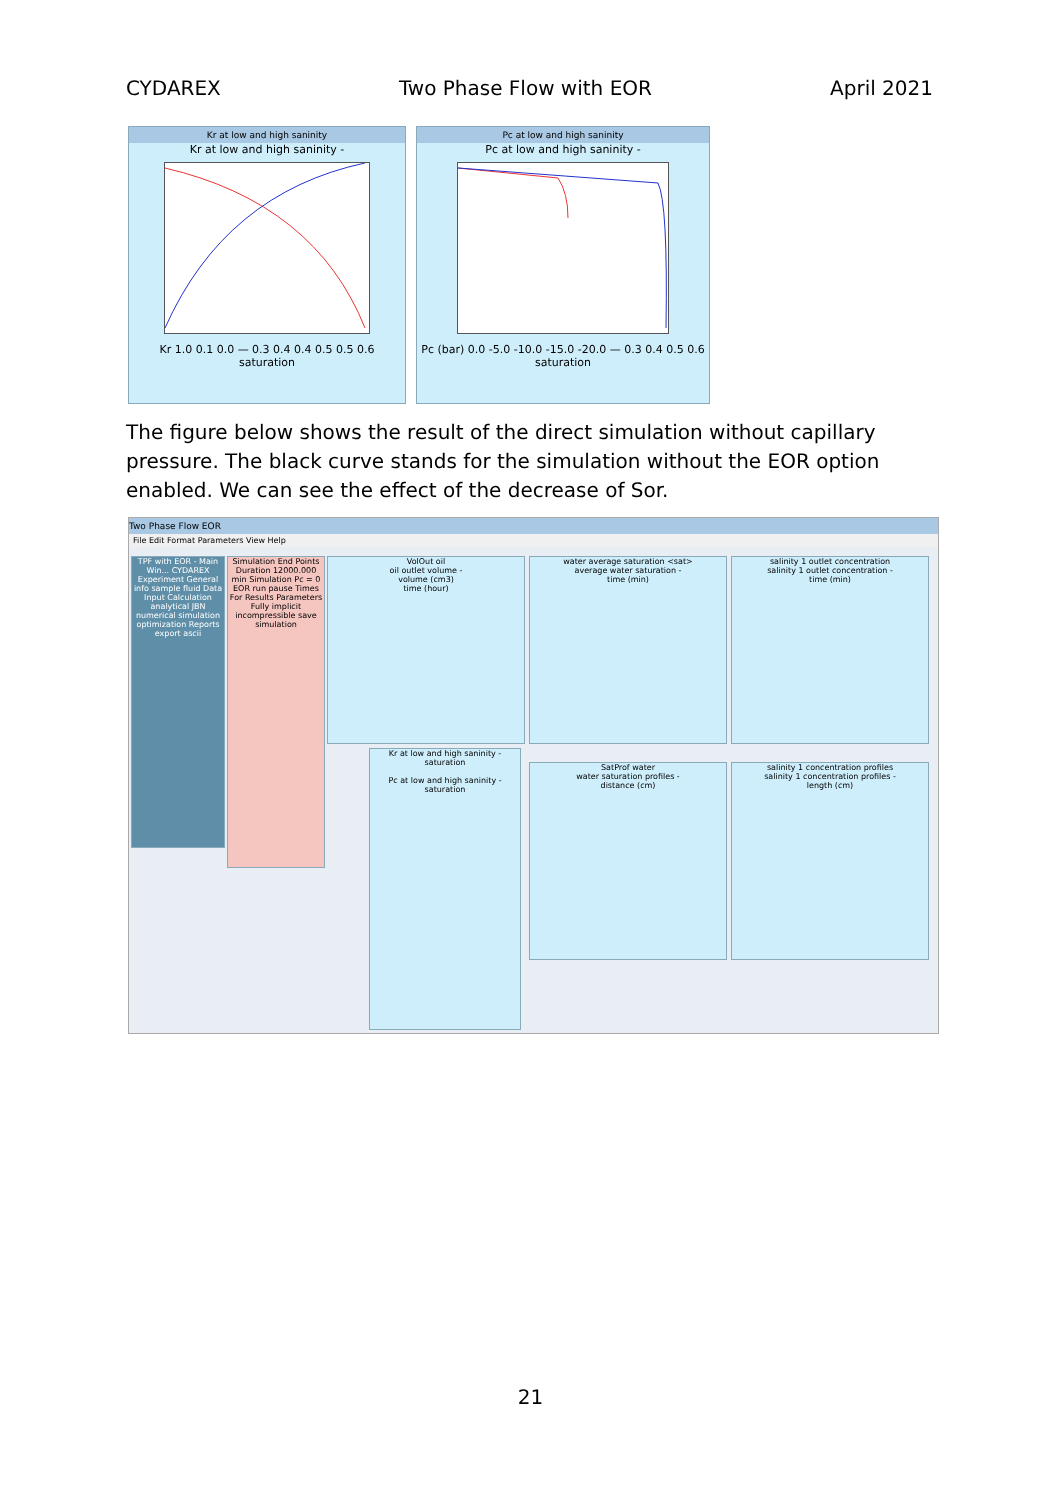CYDAREX Two Phase Flow with EOR April 2021
Kr at low and high saninity
Kr at low and high saninity -
Kr 1.0 0.1 0.0 — 0.3 0.4 0.4 0.5 0.5 0.6
saturation
Pc at low and high saninity
Pc at low and high saninity -
Pc (bar) 0.0 -5.0 -10.0 -15.0 -20.0 — 0.3 0.4 0.5 0.6
saturation
The figure below shows the result of the direct simulation without capillary pressure. The black curve stands for the simulation without the EOR option enabled. We can see the effect of the decrease of Sor.
Two Phase Flow EOR
File Edit Format Parameters View Help
TPF with EOR - Main Win... CYDAREX Experiment General info sample fluid Data Input Calculation analytical JBN numerical simulation optimization Reports export ascii
Simulation End Points Duration 12000.000 min Simulation Pc = 0 EOR run pause Times For Results Parameters Fully implicit incompressible save simulation
VolOut oil
oil outlet volume -
volume (cm3)
time (hour)
water average saturation <sat>
average water saturation -
time (min)
salinity 1 outlet concentration
salinity 1 outlet concentration -
time (min)
Kr at low and high saninity -
saturation
Pc at low and high saninity -
saturation
SatProf water
water saturation profiles -
distance (cm)
salinity 1 concentration profiles
salinity 1 concentration profiles -
length (cm)
21